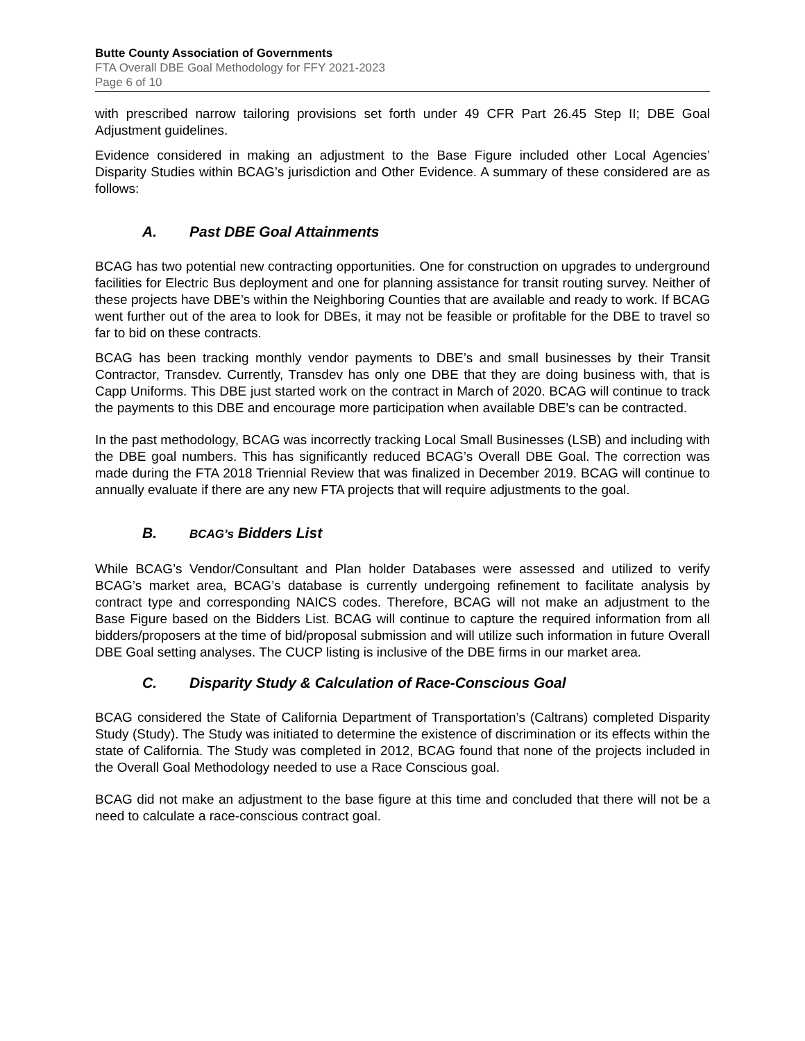Butte County Association of Governments
FTA Overall DBE Goal Methodology for FFY 2021-2023
Page 6 of 10
with prescribed narrow tailoring provisions set forth under 49 CFR Part 26.45 Step II; DBE Goal Adjustment guidelines.
Evidence considered in making an adjustment to the Base Figure included other Local Agencies’ Disparity Studies within BCAG’s jurisdiction and Other Evidence. A summary of these considered are as follows:
A. Past DBE Goal Attainments
BCAG has two potential new contracting opportunities. One for construction on upgrades to underground facilities for Electric Bus deployment and one for planning assistance for transit routing survey. Neither of these projects have DBE’s within the Neighboring Counties that are available and ready to work. If BCAG went further out of the area to look for DBEs, it may not be feasible or profitable for the DBE to travel so far to bid on these contracts.
BCAG has been tracking monthly vendor payments to DBE’s and small businesses by their Transit Contractor, Transdev. Currently, Transdev has only one DBE that they are doing business with, that is Capp Uniforms. This DBE just started work on the contract in March of 2020. BCAG will continue to track the payments to this DBE and encourage more participation when available DBE’s can be contracted.
In the past methodology, BCAG was incorrectly tracking Local Small Businesses (LSB) and including with the DBE goal numbers. This has significantly reduced BCAG’s Overall DBE Goal. The correction was made during the FTA 2018 Triennial Review that was finalized in December 2019. BCAG will continue to annually evaluate if there are any new FTA projects that will require adjustments to the goal.
B. BCAG’s Bidders List
While BCAG’s Vendor/Consultant and Plan holder Databases were assessed and utilized to verify BCAG’s market area, BCAG’s database is currently undergoing refinement to facilitate analysis by contract type and corresponding NAICS codes. Therefore, BCAG will not make an adjustment to the Base Figure based on the Bidders List. BCAG will continue to capture the required information from all bidders/proposers at the time of bid/proposal submission and will utilize such information in future Overall DBE Goal setting analyses. The CUCP listing is inclusive of the DBE firms in our market area.
C. Disparity Study & Calculation of Race-Conscious Goal
BCAG considered the State of California Department of Transportation’s (Caltrans) completed Disparity Study (Study). The Study was initiated to determine the existence of discrimination or its effects within the state of California. The Study was completed in 2012, BCAG found that none of the projects included in the Overall Goal Methodology needed to use a Race Conscious goal.
BCAG did not make an adjustment to the base figure at this time and concluded that there will not be a need to calculate a race-conscious contract goal.